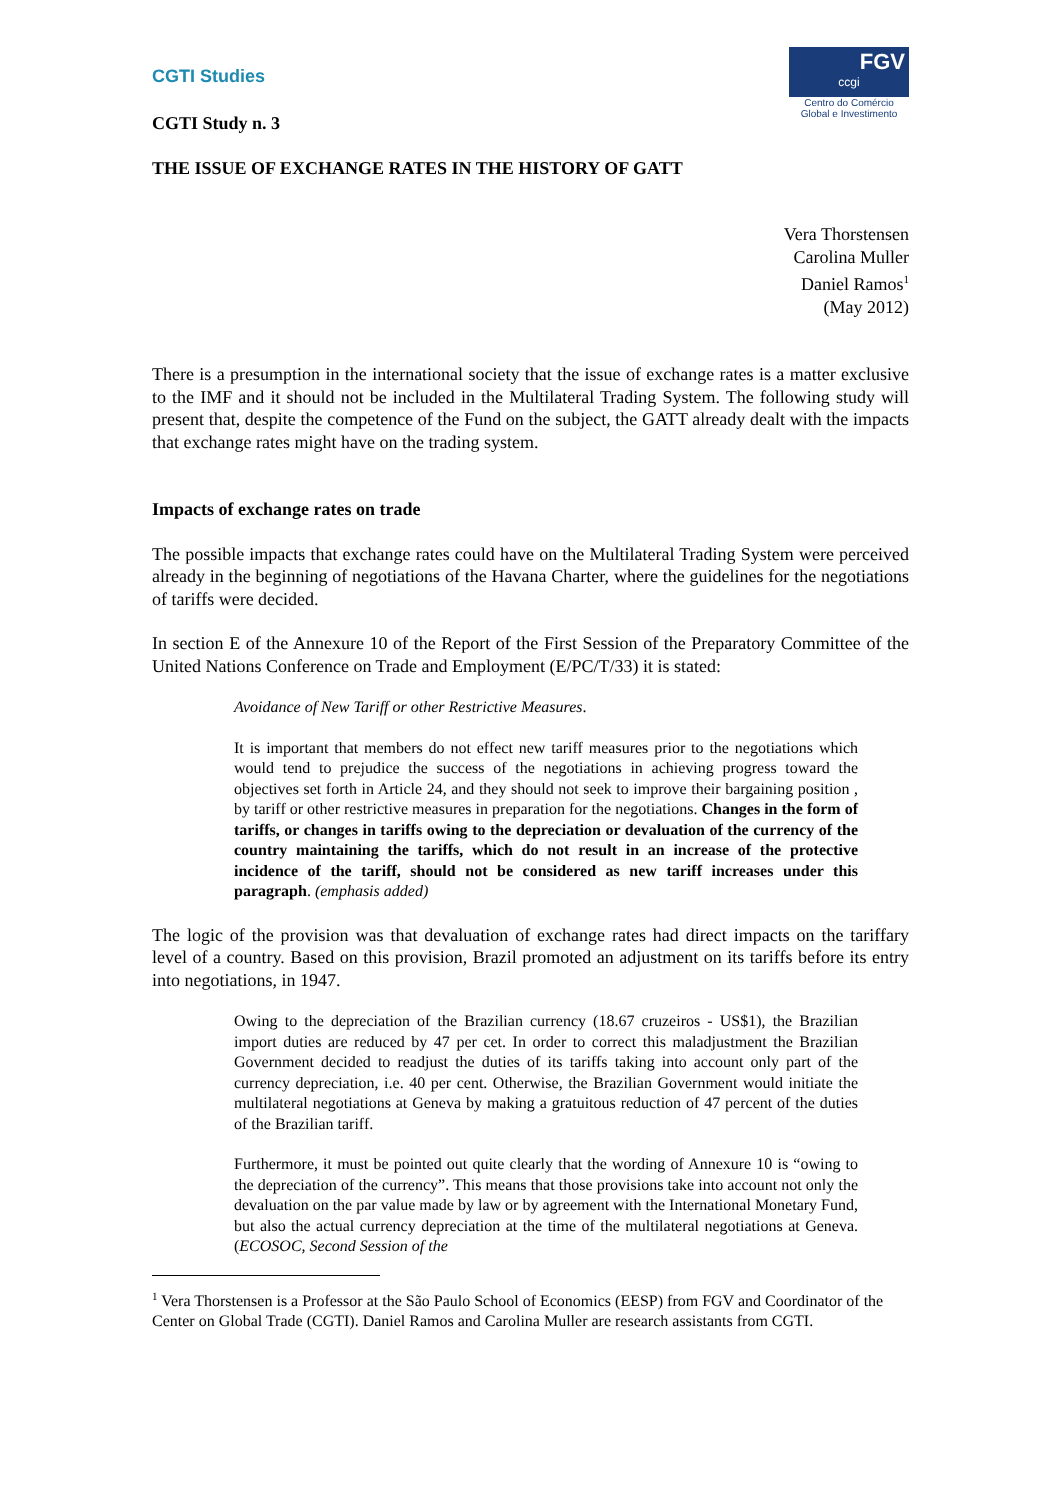CGTI Studies
FGV
ccgi
Centro do Comércio Global e Investimento
CGTI Study n. 3
THE ISSUE OF EXCHANGE RATES IN THE HISTORY OF GATT
Vera Thorstensen
Carolina Muller
Daniel Ramos<sup>1</sup>
(May 2012)
There is a presumption in the international society that the issue of exchange rates is a matter exclusive to the IMF and it should not be included in the Multilateral Trading System. The following study will present that, despite the competence of the Fund on the subject, the GATT already dealt with the impacts that exchange rates might have on the trading system.
Impacts of exchange rates on trade
The possible impacts that exchange rates could have on the Multilateral Trading System were perceived already in the beginning of negotiations of the Havana Charter, where the guidelines for the negotiations of tariffs were decided.
In section E of the Annexure 10 of the Report of the First Session of the Preparatory Committee of the United Nations Conference on Trade and Employment (E/PC/T/33) it is stated:
Avoidance of New Tariff or other Restrictive Measures.
It is important that members do not effect new tariff measures prior to the negotiations which would tend to prejudice the success of the negotiations in achieving progress toward the objectives set forth in Article 24, and they should not seek to improve their bargaining position , by tariff or other restrictive measures in preparation for the negotiations. Changes in the form of tariffs, or changes in tariffs owing to the depreciation or devaluation of the currency of the country maintaining the tariffs, which do not result in an increase of the protective incidence of the tariff, should not be considered as new tariff increases under this paragraph. (emphasis added)
The logic of the provision was that devaluation of exchange rates had direct impacts on the tariffary level of a country. Based on this provision, Brazil promoted an adjustment on its tariffs before its entry into negotiations, in 1947.
Owing to the depreciation of the Brazilian currency (18.67 cruzeiros - US$1), the Brazilian import duties are reduced by 47 per cet. In order to correct this maladjustment the Brazilian Government decided to readjust the duties of its tariffs taking into account only part of the currency depreciation, i.e. 40 per cent. Otherwise, the Brazilian Government would initiate the multilateral negotiations at Geneva by making a gratuitous reduction of 47 percent of the duties of the Brazilian tariff.
Furthermore, it must be pointed out quite clearly that the wording of Annexure 10 is “owing to the depreciation of the currency”. This means that those provisions take into account not only the devaluation on the par value made by law or by agreement with the International Monetary Fund, but also the actual currency depreciation at the time of the multilateral negotiations at Geneva. (ECOSOC, Second Session of the
<sup>1</sup> Vera Thorstensen is a Professor at the São Paulo School of Economics (EESP) from FGV and Coordinator of the Center on Global Trade (CGTI). Daniel Ramos and Carolina Muller are research assistants from CGTI.